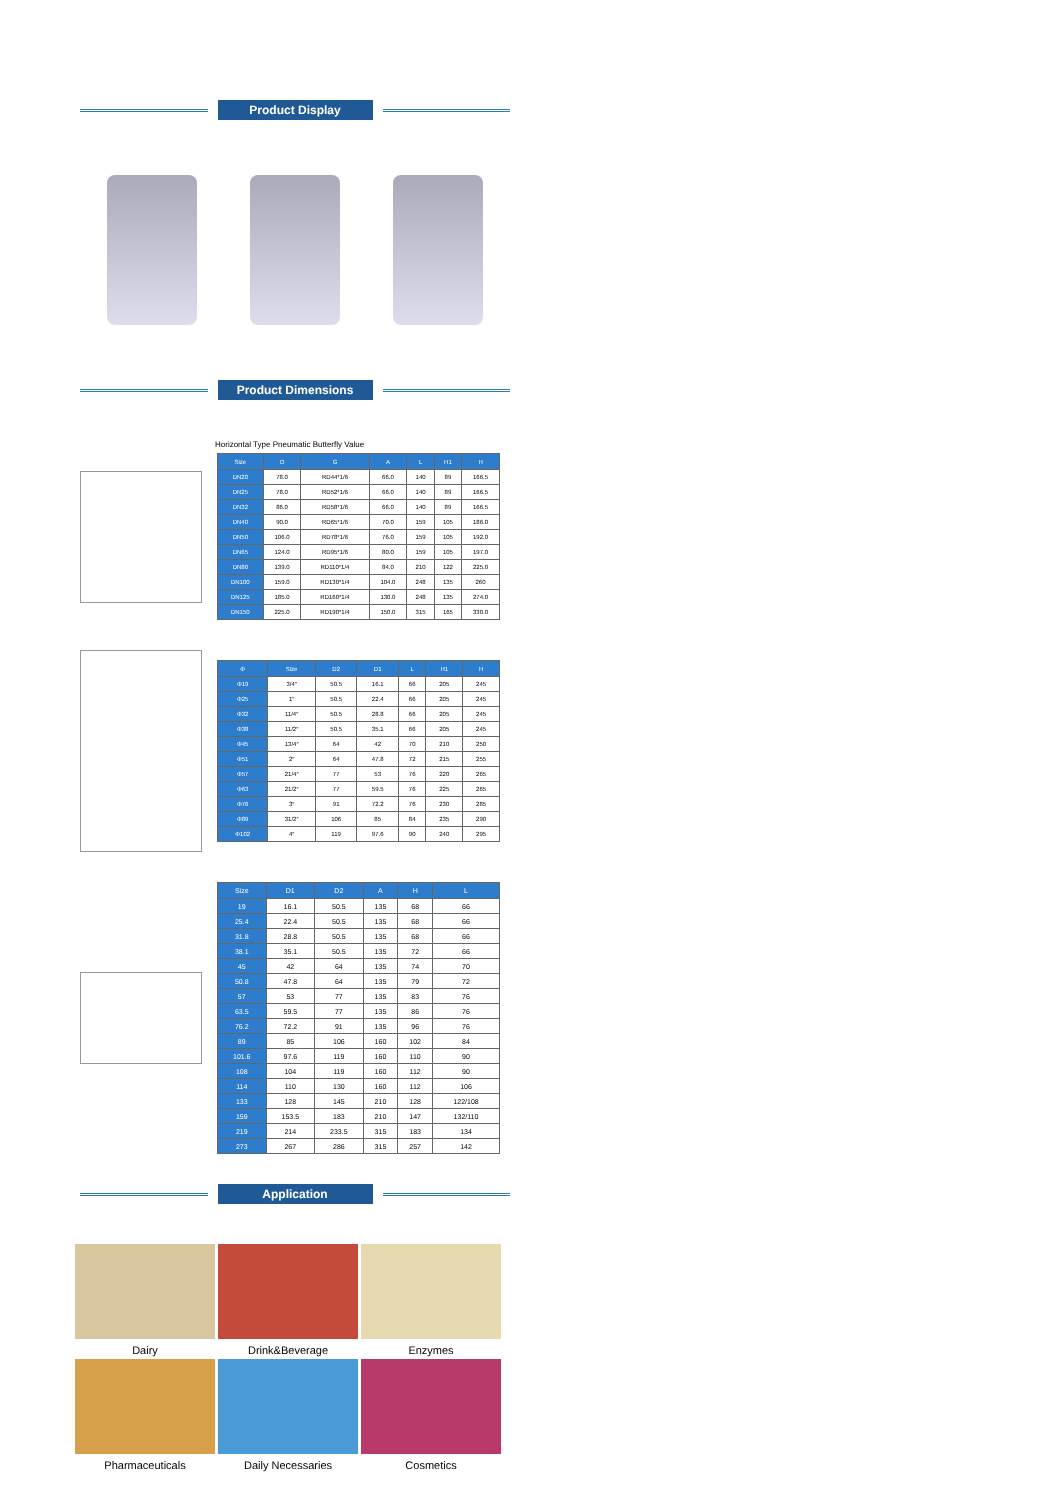Product Display
Product Dimensions
Horizontal Type Pneumatic Butterfly Value
| Size | O | G | A | L | H1 | H |
| --- | --- | --- | --- | --- | --- | --- |
| DN20 | 78.0 | RD44*1/6 | 66.0 | 140 | 89 | 166.5 |
| DN25 | 78.0 | RD52*1/6 | 66.0 | 140 | 89 | 166.5 |
| DN32 | 86.0 | RD58*1/6 | 66.0 | 140 | 89 | 166.5 |
| DN40 | 90.0 | RD65*1/6 | 70.0 | 159 | 105 | 186.0 |
| DN50 | 106.0 | RD78*1/6 | 76.0 | 159 | 105 | 192.0 |
| DN65 | 124.0 | RD95*1/6 | 80.0 | 159 | 105 | 197.0 |
| DN80 | 139.0 | RD110*1/4 | 84.0 | 210 | 122 | 225.0 |
| DN100 | 159.0 | RD130*1/4 | 104.0 | 248 | 135 | 260 |
| DN125 | 185.0 | RD160*1/4 | 130.0 | 248 | 135 | 274.0 |
| DN150 | 225.0 | RD190*1/4 | 150.0 | 315 | 165 | 330.0 |
| Φ | Size | D2 | D1 | L | H1 | H |
| --- | --- | --- | --- | --- | --- | --- |
| Φ19 | 3/4″ | 50.5 | 16.1 | 66 | 205 | 245 |
| Φ25 | 1″ | 50.5 | 22.4 | 66 | 205 | 245 |
| Φ32 | 11/4″ | 50.5 | 28.8 | 66 | 205 | 245 |
| Φ38 | 11/2″ | 50.5 | 35.1 | 66 | 205 | 245 |
| Φ45 | 13/4″ | 64 | 42 | 70 | 210 | 250 |
| Φ51 | 2″ | 64 | 47.8 | 72 | 215 | 255 |
| Φ57 | 21/4″ | 77 | 53 | 76 | 220 | 265 |
| Φ63 | 21/2″ | 77 | 59.5 | 76 | 225 | 265 |
| Φ76 | 3″ | 91 | 72.2 | 76 | 230 | 285 |
| Φ89 | 31/2″ | 106 | 85 | 84 | 235 | 290 |
| Φ102 | 4″ | 119 | 97.6 | 90 | 240 | 295 |
| Size | D1 | D2 | A | H | L |
| --- | --- | --- | --- | --- | --- |
| 19 | 16.1 | 50.5 | 135 | 68 | 66 |
| 25.4 | 22.4 | 50.5 | 135 | 68 | 66 |
| 31.8 | 28.8 | 50.5 | 135 | 68 | 66 |
| 38.1 | 35.1 | 50.5 | 135 | 72 | 66 |
| 45 | 42 | 64 | 135 | 74 | 70 |
| 50.8 | 47.8 | 64 | 135 | 79 | 72 |
| 57 | 53 | 77 | 135 | 83 | 76 |
| 63.5 | 59.5 | 77 | 135 | 86 | 76 |
| 76.2 | 72.2 | 91 | 135 | 96 | 76 |
| 89 | 85 | 106 | 160 | 102 | 84 |
| 101.6 | 97.6 | 119 | 160 | 110 | 90 |
| 108 | 104 | 119 | 160 | 112 | 90 |
| 114 | 110 | 130 | 160 | 112 | 106 |
| 133 | 128 | 145 | 210 | 128 | 122/108 |
| 159 | 153.5 | 183 | 210 | 147 | 132/110 |
| 219 | 214 | 233.5 | 315 | 183 | 134 |
| 273 | 267 | 286 | 315 | 257 | 142 |
Application
Dairy
Drink&Beverage
Enzymes
Pharmaceuticals
Daily Necessaries
Cosmetics